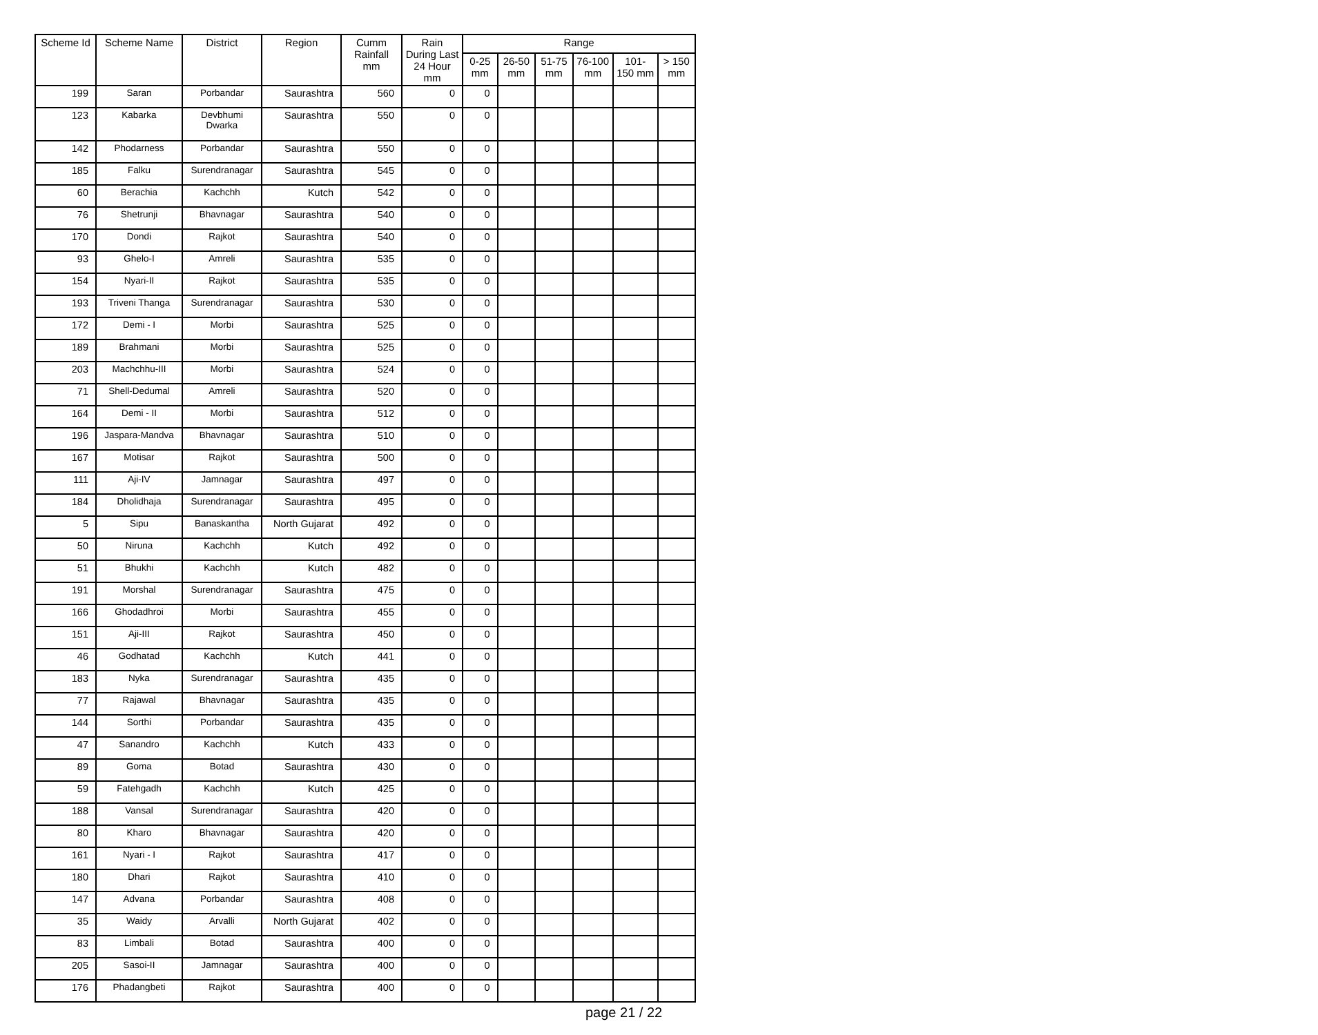| Scheme Id | Scheme Name | District | Region | Cumm Rainfall mm | Rain During Last 24 Hour mm | Range | | | | | |
| --- | --- | --- | --- | --- | --- | --- | --- | --- | --- | --- | --- |
| | | | | | | 0-25 mm | 26-50 mm | 51-75 mm | 76-100 mm | 101-150 mm | > 150 mm |
| 199 | Saran | Porbandar | Saurashtra | 560 | 0 | 0 | | | | | |
| 123 | Kabarka | Devbhumi Dwarka | Saurashtra | 550 | 0 | 0 | | | | | |
| 142 | Phodarness | Porbandar | Saurashtra | 550 | 0 | 0 | | | | | |
| 185 | Falku | Surendranagar | Saurashtra | 545 | 0 | 0 | | | | | |
| 60 | Berachia | Kachchh | Kutch | 542 | 0 | 0 | | | | | |
| 76 | Shetrunji | Bhavnagar | Saurashtra | 540 | 0 | 0 | | | | | |
| 170 | Dondi | Rajkot | Saurashtra | 540 | 0 | 0 | | | | | |
| 93 | Ghelo-I | Amreli | Saurashtra | 535 | 0 | 0 | | | | | |
| 154 | Nyari-II | Rajkot | Saurashtra | 535 | 0 | 0 | | | | | |
| 193 | Triveni Thanga | Surendranagar | Saurashtra | 530 | 0 | 0 | | | | | |
| 172 | Demi - I | Morbi | Saurashtra | 525 | 0 | 0 | | | | | |
| 189 | Brahmani | Morbi | Saurashtra | 525 | 0 | 0 | | | | | |
| 203 | Machchhu-III | Morbi | Saurashtra | 524 | 0 | 0 | | | | | |
| 71 | Shell-Dedumal | Amreli | Saurashtra | 520 | 0 | 0 | | | | | |
| 164 | Demi - II | Morbi | Saurashtra | 512 | 0 | 0 | | | | | |
| 196 | Jaspara-Mandva | Bhavnagar | Saurashtra | 510 | 0 | 0 | | | | | |
| 167 | Motisar | Rajkot | Saurashtra | 500 | 0 | 0 | | | | | |
| 111 | Aji-IV | Jamnagar | Saurashtra | 497 | 0 | 0 | | | | | |
| 184 | Dholidhaja | Surendranagar | Saurashtra | 495 | 0 | 0 | | | | | |
| 5 | Sipu | Banaskantha | North Gujarat | 492 | 0 | 0 | | | | | |
| 50 | Niruna | Kachchh | Kutch | 492 | 0 | 0 | | | | | |
| 51 | Bhukhi | Kachchh | Kutch | 482 | 0 | 0 | | | | | |
| 191 | Morshal | Surendranagar | Saurashtra | 475 | 0 | 0 | | | | | |
| 166 | Ghodadhroi | Morbi | Saurashtra | 455 | 0 | 0 | | | | | |
| 151 | Aji-III | Rajkot | Saurashtra | 450 | 0 | 0 | | | | | |
| 46 | Godhatad | Kachchh | Kutch | 441 | 0 | 0 | | | | | |
| 183 | Nyka | Surendranagar | Saurashtra | 435 | 0 | 0 | | | | | |
| 77 | Rajawal | Bhavnagar | Saurashtra | 435 | 0 | 0 | | | | | |
| 144 | Sorthi | Porbandar | Saurashtra | 435 | 0 | 0 | | | | | |
| 47 | Sanandro | Kachchh | Kutch | 433 | 0 | 0 | | | | | |
| 89 | Goma | Botad | Saurashtra | 430 | 0 | 0 | | | | | |
| 59 | Fatehgadh | Kachchh | Kutch | 425 | 0 | 0 | | | | | |
| 188 | Vansal | Surendranagar | Saurashtra | 420 | 0 | 0 | | | | | |
| 80 | Kharo | Bhavnagar | Saurashtra | 420 | 0 | 0 | | | | | |
| 161 | Nyari - I | Rajkot | Saurashtra | 417 | 0 | 0 | | | | | |
| 180 | Dhari | Rajkot | Saurashtra | 410 | 0 | 0 | | | | | |
| 147 | Advana | Porbandar | Saurashtra | 408 | 0 | 0 | | | | | |
| 35 | Waidy | Arvalli | North Gujarat | 402 | 0 | 0 | | | | | |
| 83 | Limbali | Botad | Saurashtra | 400 | 0 | 0 | | | | | |
| 205 | Sasoi-II | Jamnagar | Saurashtra | 400 | 0 | 0 | | | | | |
| 176 | Phadangbeti | Rajkot | Saurashtra | 400 | 0 | 0 | | | | | |
page 21 / 22